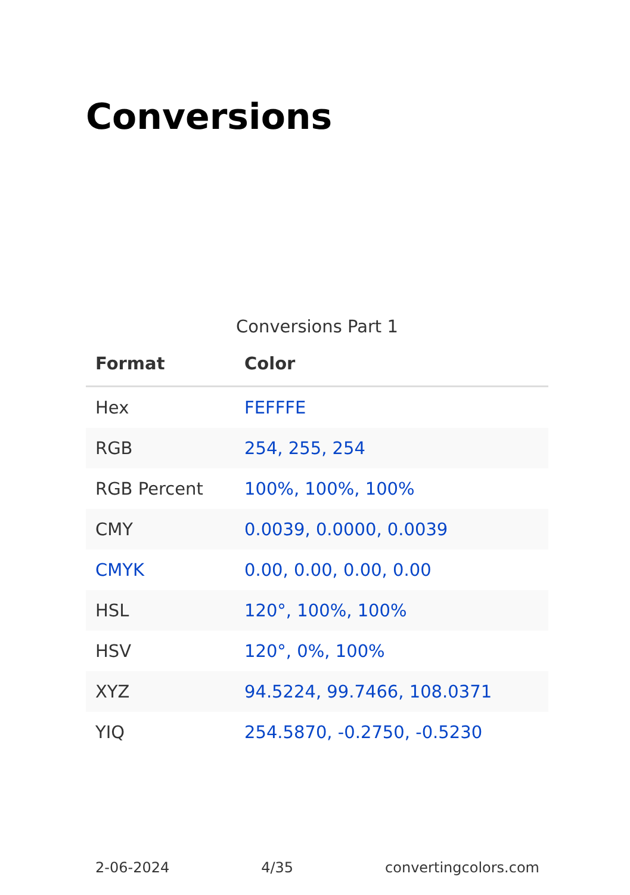Conversions
Conversions Part 1
| Format | Color |
| --- | --- |
| Hex | FEFFFE |
| RGB | 254, 255, 254 |
| RGB Percent | 100%, 100%, 100% |
| CMY | 0.0039, 0.0000, 0.0039 |
| CMYK | 0.00, 0.00, 0.00, 0.00 |
| HSL | 120°, 100%, 100% |
| HSV | 120°, 0%, 100% |
| XYZ | 94.5224, 99.7466, 108.0371 |
| YIQ | 254.5870, -0.2750, -0.5230 |
2-06-2024 4/35 convertingcolors.com